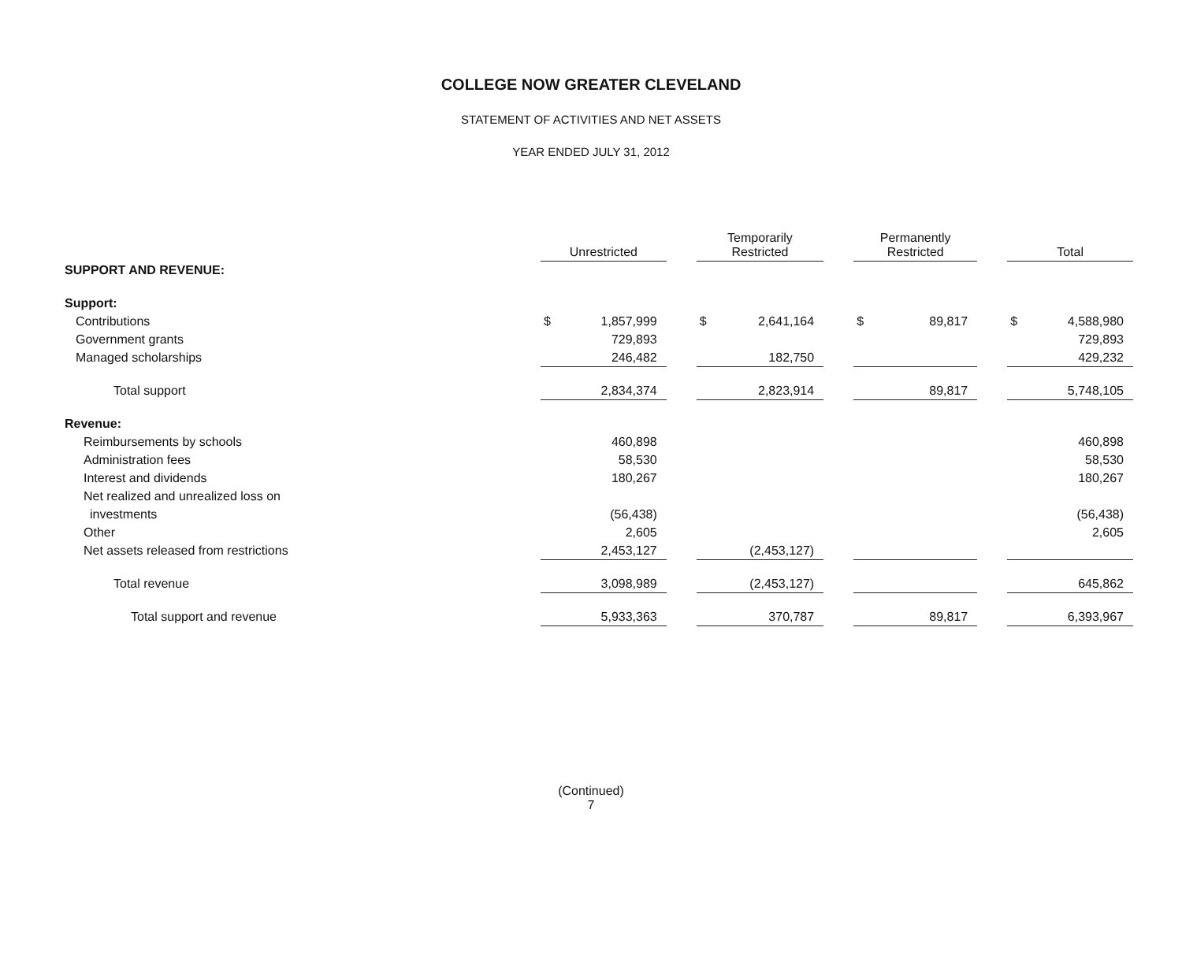COLLEGE NOW GREATER CLEVELAND
STATEMENT OF ACTIVITIES AND NET ASSETS
YEAR ENDED JULY 31, 2012
| | Unrestricted | | | Temporarily Restricted | | | Permanently Restricted | | | Total | |
| --- | --- | --- | --- | --- | --- | --- | --- | --- | --- | --- | --- |
| SUPPORT AND REVENUE: | | | | | | | | | | | |
| Support: | | | | | | | | | | | |
| Contributions | $ | 1,857,999 | | $ | 2,641,164 | | $ | 89,817 | | $ | 4,588,980 |
| Government grants | | 729,893 | | | | | | | | | 729,893 |
| Managed scholarships | | 246,482 | | | 182,750 | | | | | | 429,232 |
| Total support | | 2,834,374 | | | 2,823,914 | | | 89,817 | | | 5,748,105 |
| Revenue: | | | | | | | | | | | |
| Reimbursements by schools | | 460,898 | | | | | | | | | 460,898 |
| Administration fees | | 58,530 | | | | | | | | | 58,530 |
| Interest and dividends | | 180,267 | | | | | | | | | 180,267 |
| Net realized and unrealized loss on | | | | | | | | | | | |
| investments | | (56,438) | | | | | | | | | (56,438) |
| Other | | 2,605 | | | | | | | | | 2,605 |
| Net assets released from restrictions | | 2,453,127 | | | (2,453,127) | | | | | | |
| Total revenue | | 3,098,989 | | | (2,453,127) | | | | | | 645,862 |
| Total support and revenue | | 5,933,363 | | | 370,787 | | | 89,817 | | | 6,393,967 |
(Continued)
7